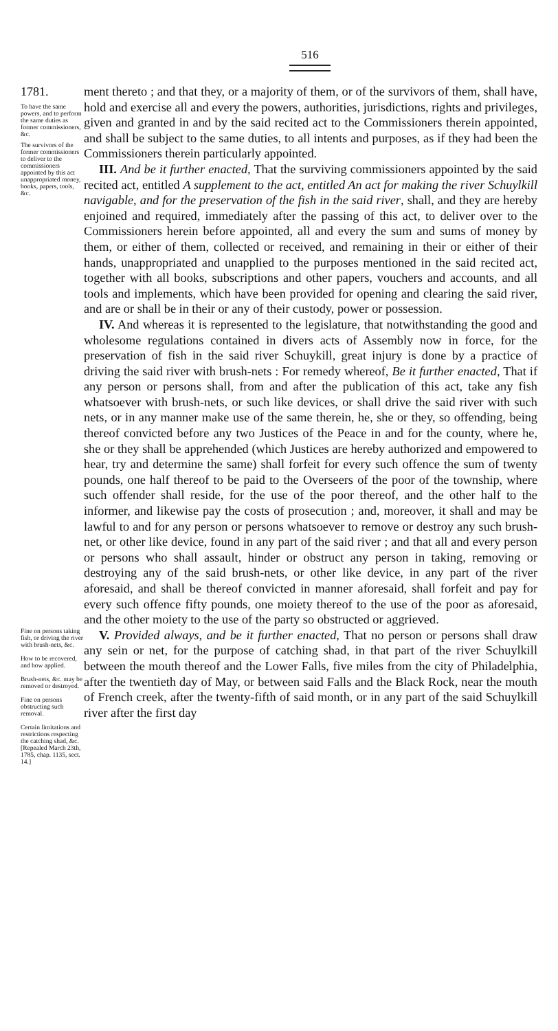516
1781.
To have the same powers, and to perform the same duties as former commissioners, &c.
The survivors of the former commissioners to deliver to the commissioners appointed by this act unappropriated money, books, papers, tools, &c.
ment thereto ; and that they, or a majority of them, or of the survivors of them, shall have, hold and exercise all and every the powers, authorities, jurisdictions, rights and privileges, given and granted in and by the said recited act to the Commissioners therein appointed, and shall be subject to the same duties, to all intents and purposes, as if they had been the Commissioners therein particularly appointed.
III. And be it further enacted, That the surviving commissioners appointed by the said recited act, entitled A supplement to the act, entitled An act for making the river Schuylkill navigable, and for the preservation of the fish in the said river, shall, and they are hereby enjoined and required, immediately after the passing of this act, to deliver over to the Commissioners herein before appointed, all and every the sum and sums of money by them, or either of them, collected or received, and remaining in their or either of their hands, unappropriated and unapplied to the purposes mentioned in the said recited act, together with all books, subscriptions and other papers, vouchers and accounts, and all tools and implements, which have been provided for opening and clearing the said river, and are or shall be in their or any of their custody, power or possession.
IV. And whereas it is represented to the legislature, that notwithstanding the good and wholesome regulations contained in divers acts of Assembly now in force, for the preservation of fish in the said river Schuykill, great injury is done by a practice of driving the said river with brush-nets : For remedy whereof, Be it further enacted, That if any person or persons shall, from and after the publication of this act, take any fish whatsoever with brush-nets, or such like devices, or shall drive the said river with such nets, or in any manner make use of the same therein, he, she or they, so offending, being thereof convicted before any two Justices of the Peace in and for the county, where he, she or they shall be apprehended (which Justices are hereby authorized and empowered to hear, try and determine the same) shall forfeit for every such offence the sum of twenty pounds, one half thereof to be paid to the Overseers of the poor of the township, where such offender shall reside, for the use of the poor thereof, and the other half to the informer, and likewise pay the costs of prosecution ; and, moreover, it shall and may be lawful to and for any person or persons whatsoever to remove or destroy any such brush-net, or other like device, found in any part of the said river ; and that all and every person or persons who shall assault, hinder or obstruct any person in taking, removing or destroying any of the said brush-nets, or other like device, in any part of the river aforesaid, and shall be thereof convicted in manner aforesaid, shall forfeit and pay for every such offence fifty pounds, one moiety thereof to the use of the poor as aforesaid, and the other moiety to the use of the party so obstructed or aggrieved.
Fine on persons taking fish, or driving the river with brush-nets, &c.
How to be recovered, and how applied.
Brush-nets, &c. may be removed or destroyed.
Fine on persons obstructing such removal.
Certain limitations and restrictions respecting the catching shad, &c. [Repealed March 23th, 1785, chap. 1135, sect. 14.]
V. Provided always, and be it further enacted, That no person or persons shall draw any sein or net, for the purpose of catching shad, in that part of the river Schuylkill between the mouth thereof and the Lower Falls, five miles from the city of Philadelphia, after the twentieth day of May, or between said Falls and the Black Rock, near the mouth of French creek, after the twenty-fifth of said month, or in any part of the said Schuylkill river after the first day